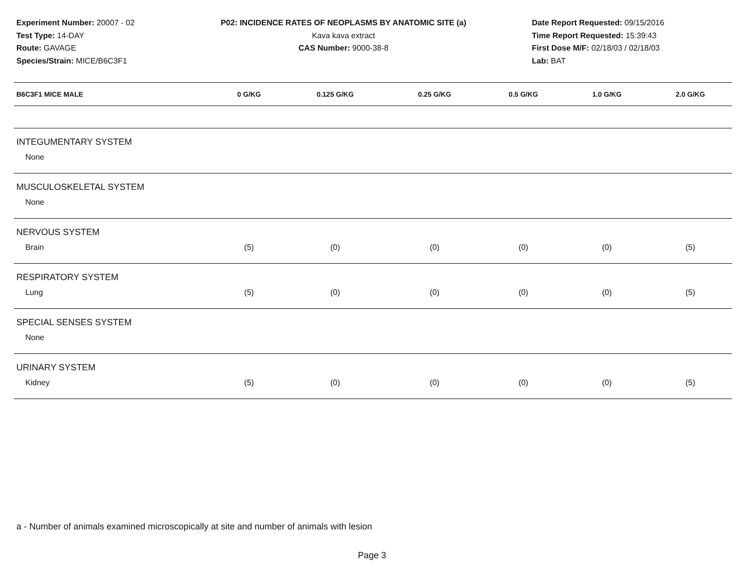Experiment Number: 20007 - 02
Test Type: 14-DAY
Route: GAVAGE
Species/Strain: MICE/B6C3F1
P02: INCIDENCE RATES OF NEOPLASMS BY ANATOMIC SITE (a)
Kava kava extract
CAS Number: 9000-38-8
Date Report Requested: 09/15/2016
Time Report Requested: 15:39:43
First Dose M/F: 02/18/03 / 02/18/03
Lab: BAT
| B6C3F1 MICE MALE | 0 G/KG | 0.125 G/KG | 0.25 G/KG | 0.5 G/KG | 1.0 G/KG | 2.0 G/KG |
| --- | --- | --- | --- | --- | --- | --- |
| INTEGUMENTARY SYSTEM | | | | | | |
| None | | | | | | |
| MUSCULOSKELETAL SYSTEM | | | | | | |
| None | | | | | | |
| NERVOUS SYSTEM | | | | | | |
| Brain | (5) | (0) | (0) | (0) | (0) | (5) |
| RESPIRATORY SYSTEM | | | | | | |
| Lung | (5) | (0) | (0) | (0) | (0) | (5) |
| SPECIAL SENSES SYSTEM | | | | | | |
| None | | | | | | |
| URINARY SYSTEM | | | | | | |
| Kidney | (5) | (0) | (0) | (0) | (0) | (5) |
a - Number of animals examined microscopically at site and number of animals with lesion
Page 3